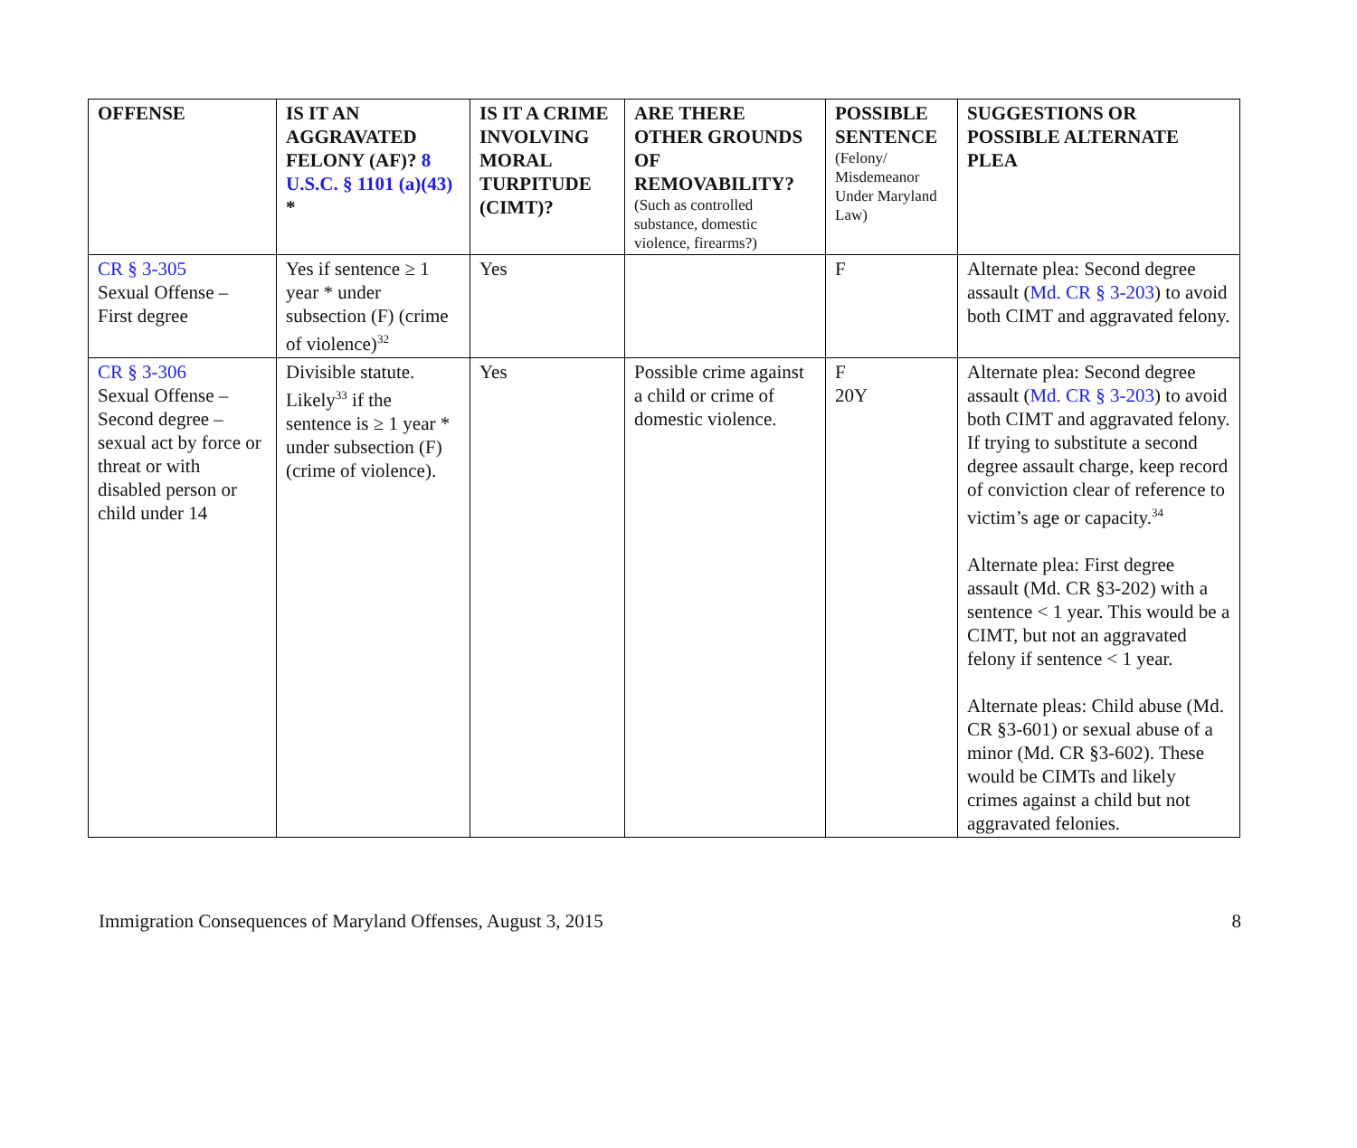| OFFENSE | IS IT AN AGGRAVATED FELONY (AF)? 8 U.S.C. § 1101 (a)(43) * | IS IT A CRIME INVOLVING MORAL TURPITUDE (CIMT)? | ARE THERE OTHER GROUNDS OF REMOVABILITY? (Such as controlled substance, domestic violence, firearms?) | POSSIBLE SENTENCE (Felony/ Misdemeanor Under Maryland Law) | SUGGESTIONS OR POSSIBLE ALTERNATE PLEA |
| --- | --- | --- | --- | --- | --- |
| CR § 3-305 Sexual Offense – First degree | Yes if sentence ≥ 1 year * under subsection (F) (crime of violence)<sup>32</sup> | Yes | | F | Alternate plea: Second degree assault ( Md. CR § 3-203 ) to avoid both CIMT and aggravated felony. |
| CR § 3-306 Sexual Offense – Second degree – sexual act by force or threat or with disabled person or child under 14 | Divisible statute. Likely<sup>33</sup> if the sentence is ≥ 1 year * under subsection (F) (crime of violence). | Yes | Possible crime against a child or crime of domestic violence. | F 20Y | Alternate plea: Second degree assault ( Md. CR § 3-203 ) to avoid both CIMT and aggravated felony. If trying to substitute a second degree assault charge, keep record of conviction clear of reference to victim’s age or capacity.<sup>34</sup> Alternate plea: First degree assault (Md. CR §3-202) with a sentence < 1 year. This would be a CIMT, but not an aggravated felony if sentence < 1 year. Alternate pleas: Child abuse (Md. CR §3-601) or sexual abuse of a minor (Md. CR §3-602). These would be CIMTs and likely crimes against a child but not aggravated felonies. |
Immigration Consequences of Maryland Offenses, August 3, 2015 8